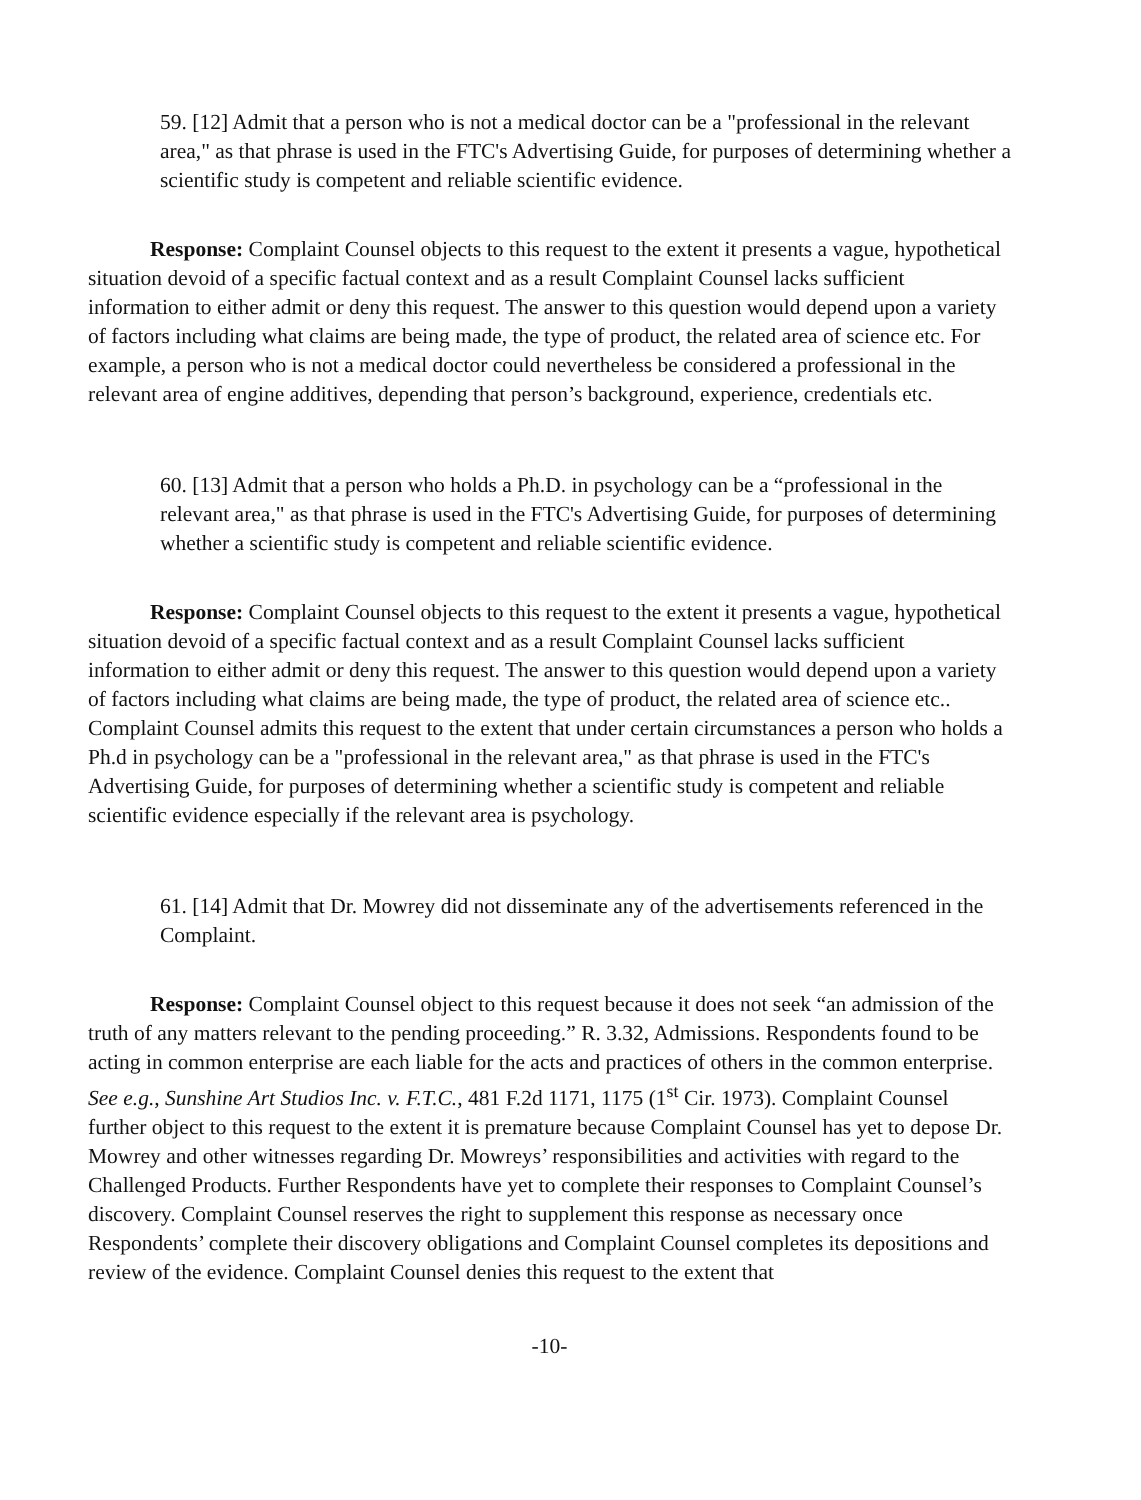59. [12] Admit that a person who is not a medical doctor can be a "professional in the relevant area," as that phrase is used in the FTC's Advertising Guide, for purposes of determining whether a scientific study is competent and reliable scientific evidence.
Response: Complaint Counsel objects to this request to the extent it presents a vague, hypothetical situation devoid of a specific factual context and as a result Complaint Counsel lacks sufficient information to either admit or deny this request. The answer to this question would depend upon a variety of factors including what claims are being made, the type of product, the related area of science etc. For example, a person who is not a medical doctor could nevertheless be considered a professional in the relevant area of engine additives, depending that person’s background, experience, credentials etc.
60. [13] Admit that a person who holds a Ph.D. in psychology can be a “professional in the relevant area," as that phrase is used in the FTC's Advertising Guide, for purposes of determining whether a scientific study is competent and reliable scientific evidence.
Response: Complaint Counsel objects to this request to the extent it presents a vague, hypothetical situation devoid of a specific factual context and as a result Complaint Counsel lacks sufficient information to either admit or deny this request. The answer to this question would depend upon a variety of factors including what claims are being made, the type of product, the related area of science etc.. Complaint Counsel admits this request to the extent that under certain circumstances a person who holds a Ph.d in psychology can be a "professional in the relevant area," as that phrase is used in the FTC's Advertising Guide, for purposes of determining whether a scientific study is competent and reliable scientific evidence especially if the relevant area is psychology.
61. [14] Admit that Dr. Mowrey did not disseminate any of the advertisements referenced in the Complaint.
Response: Complaint Counsel object to this request because it does not seek “an admission of the truth of any matters relevant to the pending proceeding.” R. 3.32, Admissions. Respondents found to be acting in common enterprise are each liable for the acts and practices of others in the common enterprise. See e.g., Sunshine Art Studios Inc. v. F.T.C., 481 F.2d 1171, 1175 (1<sup>st</sup> Cir. 1973). Complaint Counsel further object to this request to the extent it is premature because Complaint Counsel has yet to depose Dr. Mowrey and other witnesses regarding Dr. Mowreys’ responsibilities and activities with regard to the Challenged Products. Further Respondents have yet to complete their responses to Complaint Counsel’s discovery. Complaint Counsel reserves the right to supplement this response as necessary once Respondents’ complete their discovery obligations and Complaint Counsel completes its depositions and review of the evidence. Complaint Counsel denies this request to the extent that
-10-